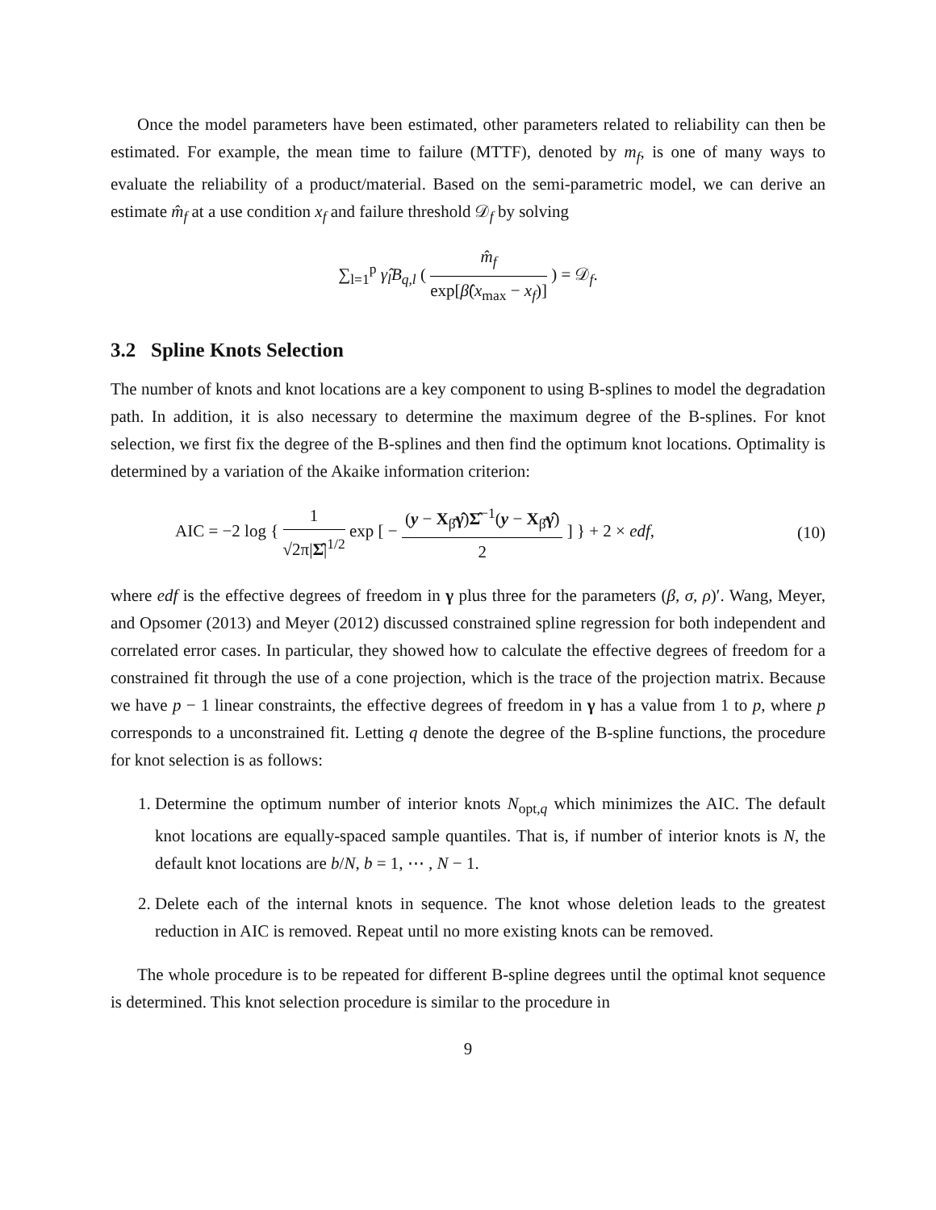Once the model parameters have been estimated, other parameters related to reliability can then be estimated. For example, the mean time to failure (MTTF), denoted by m<sub>f</sub>, is one of many ways to evaluate the reliability of a product/material. Based on the semi-parametric model, we can derive an estimate m̂<sub>f</sub> at a use condition x<sub>f</sub> and failure threshold 𝒟<sub>f</sub> by solving
∑<sub>l=1</sub><sup>p</sup> γ̂<sub>l</sub>B<sub>q,l</sub> ( m̂<sub>f</sub> exp[β̂(x<sub>max</sub> − x<sub>f</sub>)] ) = 𝒟<sub>f</sub>.
3.2 Spline Knots Selection
The number of knots and knot locations are a key component to using B-splines to model the degradation path. In addition, it is also necessary to determine the maximum degree of the B-splines. For knot selection, we first fix the degree of the B-splines and then find the optimum knot locations. Optimality is determined by a variation of the Akaike information criterion:
AIC = −2 log { 1 √2π|Σ̂|<sup>1/2</sup> exp [ − (y − X<sub>β̂</sub>γ̂)Σ̂<sup>−1</sup>(y − X<sub>β̂</sub>γ̂) 2 ] } + 2 × edf, (10)
where edf is the effective degrees of freedom in γ plus three for the parameters (β, σ, ρ)′. Wang, Meyer, and Opsomer (2013) and Meyer (2012) discussed constrained spline regression for both independent and correlated error cases. In particular, they showed how to calculate the effective degrees of freedom for a constrained fit through the use of a cone projection, which is the trace of the projection matrix. Because we have p − 1 linear constraints, the effective degrees of freedom in γ has a value from 1 to p, where p corresponds to a unconstrained fit. Letting q denote the degree of the B-spline functions, the procedure for knot selection is as follows:
1. Determine the optimum number of interior knots N<sub>opt,q</sub> which minimizes the AIC. The default knot locations are equally-spaced sample quantiles. That is, if number of interior knots is N, the default knot locations are b/N, b = 1, ⋯ , N − 1.
2. Delete each of the internal knots in sequence. The knot whose deletion leads to the greatest reduction in AIC is removed. Repeat until no more existing knots can be removed.
The whole procedure is to be repeated for different B-spline degrees until the optimal knot sequence is determined. This knot selection procedure is similar to the procedure in
9